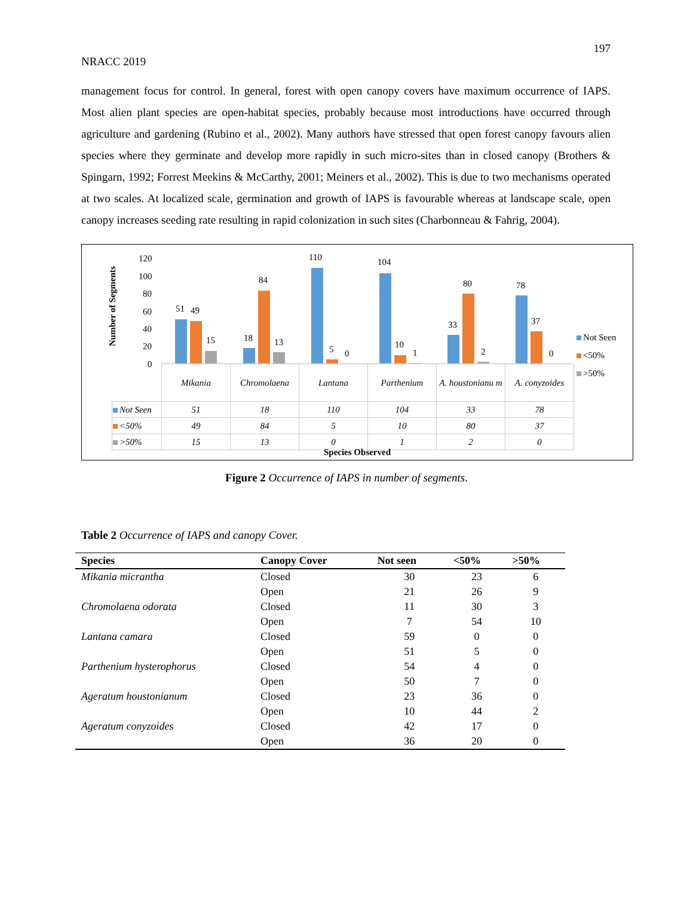197
NRACC 2019
management focus for control. In general, forest with open canopy covers have maximum occurrence of IAPS. Most alien plant species are open-habitat species, probably because most introductions have occurred through agriculture and gardening (Rubino et al., 2002). Many authors have stressed that open forest canopy favours alien species where they germinate and develop more rapidly in such micro-sites than in closed canopy (Brothers & Spingarn, 1992; Forrest Meekins & McCarthy, 2001; Meiners et al., 2002). This is due to two mechanisms operated at two scales. At localized scale, germination and growth of IAPS is favourable whereas at landscape scale, open canopy increases seeding rate resulting in rapid colonization in such sites (Charbonneau & Fahrig, 2004).
Number of Segments
120
100
80
60
40
20
0
51
49
15
18
84
13
110
5
0
104
10
1
33
80
2
78
37
0
Not Seen
<50%
>50%
| | Mikania | Chromolaena | Lantana | Parthenium | A. houstonianu m | A. conyzoides |
| Not Seen | 51 | 18 | 110 | 104 | 33 | 78 |
| <50% | 49 | 84 | 5 | 10 | 80 | 37 |
| >50% | 15 | 13 | 0 | 1 | 2 | 0 |
Species Observed
Figure 2 Occurrence of IAPS in number of segments.
Table 2 Occurrence of IAPS and canopy Cover.
| Species | Canopy Cover | Not seen | <50% | >50% |
| --- | --- | --- | --- | --- |
| Mikania micrantha | Closed | 30 | 23 | 6 |
| | Open | 21 | 26 | 9 |
| Chromolaena odorata | Closed | 11 | 30 | 3 |
| | Open | 7 | 54 | 10 |
| Lantana camara | Closed | 59 | 0 | 0 |
| | Open | 51 | 5 | 0 |
| Parthenium hysterophorus | Closed | 54 | 4 | 0 |
| | Open | 50 | 7 | 0 |
| Ageratum houstonianum | Closed | 23 | 36 | 0 |
| | Open | 10 | 44 | 2 |
| Ageratum conyzoides | Closed | 42 | 17 | 0 |
| | Open | 36 | 20 | 0 |